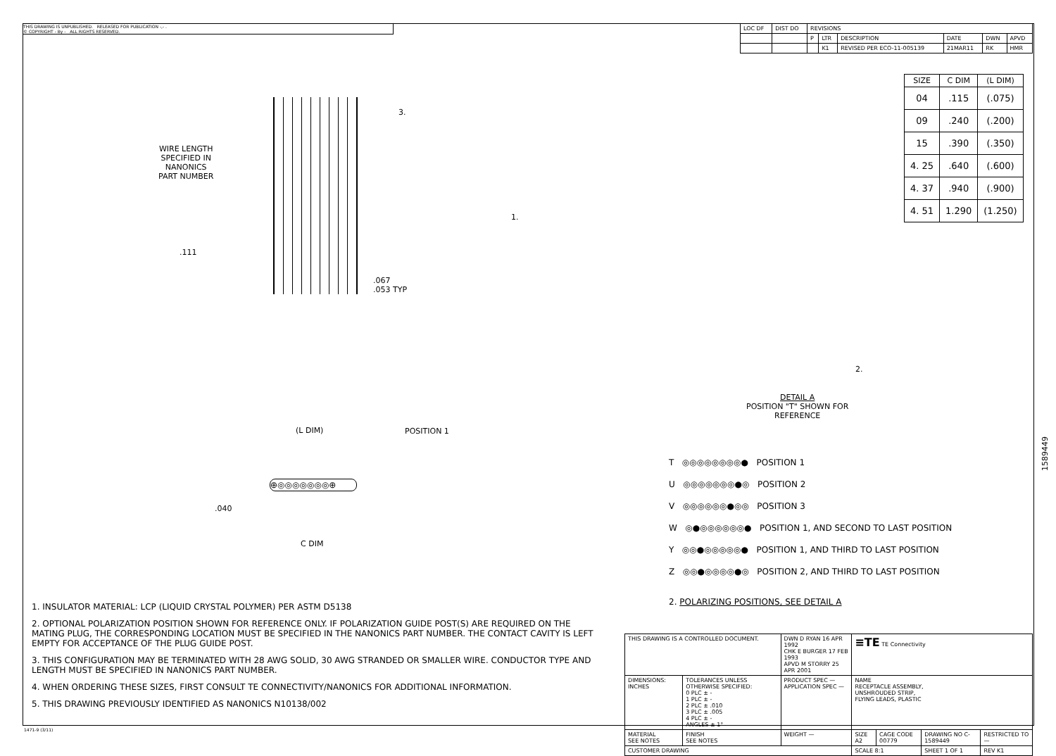THIS DRAWING IS UNPUBLISHED. RELEASED FOR PUBLICATION -,- .
© COPYRIGHT - By - ALL RIGHTS RESERVED.
| LOC DF | DIST DO | REVISIONS | | | | | |
| | | P | LTR | DESCRIPTION | DATE | DWN | APVD |
| | | | K1 | REVISED PER ECO-11-005139 | 21MAR11 | RK | HMR |
| SIZE | C DIM | (L DIM) |
| --- | --- | --- |
| 04 | .115 | (.075) |
| 09 | .240 | (.200) |
| 15 | .390 | (.350) |
| 4. 25 | .640 | (.600) |
| 4. 37 | .940 | (.900) |
| 4. 51 | 1.290 | (1.250) |
WIRE LENGTH
SPECIFIED IN
NANONICS
PART NUMBER
.111
.067
.053 TYP
3.
1.
2.
DETAIL A
POSITION "T" SHOWN FOR
REFERENCE
(L DIM) POSITION 1
⊕◎◎◎◎◎◎◎⊕
.040
C DIM
1589449
T ◎◎◎◎◎◎◎◎● POSITION 1
U ◎◎◎◎◎◎◎●◎ POSITION 2
V ◎◎◎◎◎◎●◎◎ POSITION 3
W ◎●◎◎◎◎◎◎● POSITION 1, AND SECOND TO LAST POSITION
Y ◎◎●◎◎◎◎◎● POSITION 1, AND THIRD TO LAST POSITION
Z ◎◎●◎◎◎◎●◎ POSITION 2, AND THIRD TO LAST POSITION
2. POLARIZING POSITIONS, SEE DETAIL A
1. INSULATOR MATERIAL: LCP (LIQUID CRYSTAL POLYMER) PER ASTM D5138
2. OPTIONAL POLARIZATION POSITION SHOWN FOR REFERENCE ONLY. IF POLARIZATION GUIDE POST(S) ARE REQUIRED ON THE MATING PLUG, THE CORRESPONDING LOCATION MUST BE SPECIFIED IN THE NANONICS PART NUMBER. THE CONTACT CAVITY IS LEFT EMPTY FOR ACCEPTANCE OF THE PLUG GUIDE POST.
3. THIS CONFIGURATION MAY BE TERMINATED WITH 28 AWG SOLID, 30 AWG STRANDED OR SMALLER WIRE. CONDUCTOR TYPE AND LENGTH MUST BE SPECIFIED IN NANONICS PART NUMBER.
4. WHEN ORDERING THESE SIZES, FIRST CONSULT TE CONNECTIVITY/NANONICS FOR ADDITIONAL INFORMATION.
5. THIS DRAWING PREVIOUSLY IDENTIFIED AS NANONICS N10138/002
| THIS DRAWING IS A CONTROLLED DOCUMENT. | | DWN D RYAN 16 APR 1992 CHK E BURGER 17 FEB 1993 APVD M STORRY 25 APR 2001 | ≡TE TE Connectivity | | | |
| DIMENSIONS: INCHES | TOLERANCES UNLESS OTHERWISE SPECIFIED: 0 PLC ± - 1 PLC ± - 2 PLC ± .010 3 PLC ± .005 4 PLC ± - ANGLES ± 1° | PRODUCT SPEC — APPLICATION SPEC — | NAME RECEPTACLE ASSEMBLY, UNSHROUDED STRIP, FLYING LEADS, PLASTIC | | | |
| MATERIAL SEE NOTES | FINISH SEE NOTES | WEIGHT — | SIZE A2 | CAGE CODE 00779 | DRAWING NO C-1589449 | RESTRICTED TO — |
| CUSTOMER DRAWING | | | SCALE 8:1 | | SHEET 1 OF 1 | REV K1 |
1471-9 (3/11)